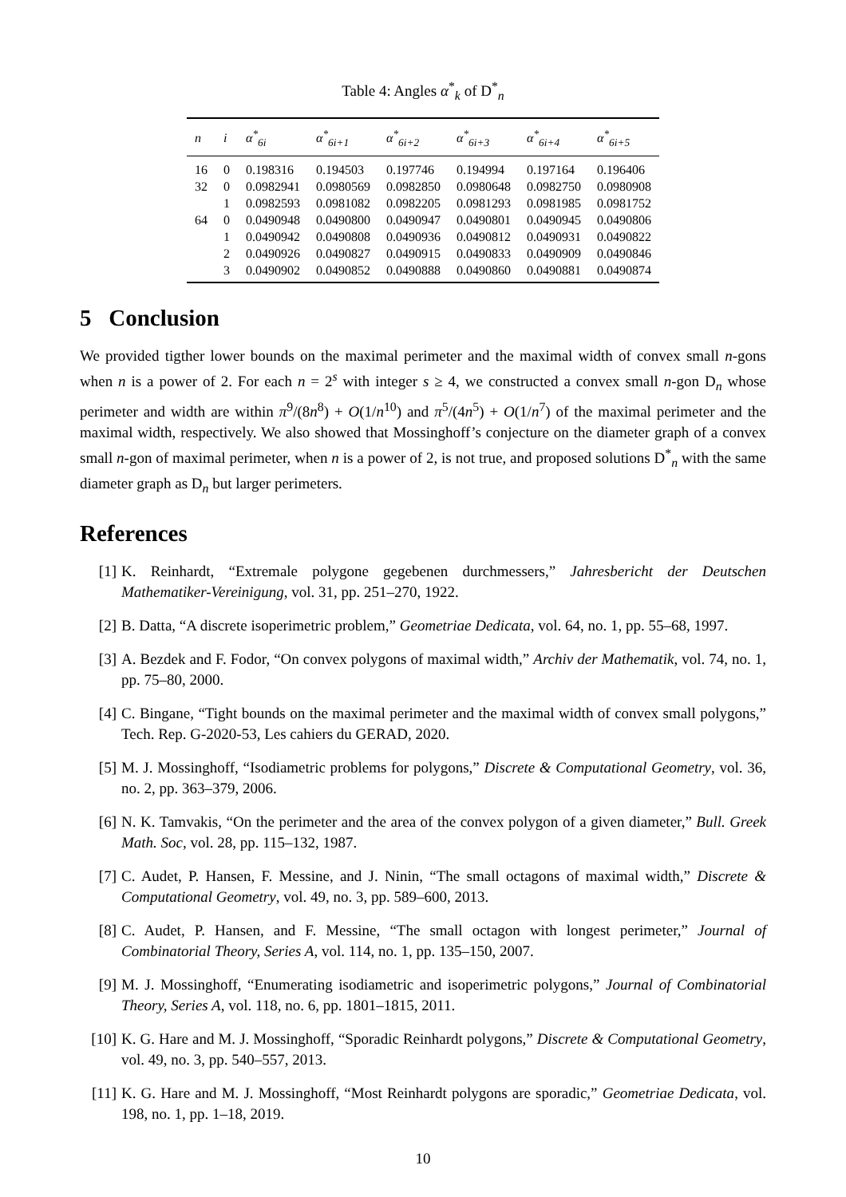Table 4: Angles α<sup>*</sup><sub>k</sub> of D<sup>*</sup><sub>n</sub>
| n | i | α<sup>*</sup><sub>6i</sub> | α<sup>*</sup><sub>6i+1</sub> | α<sup>*</sup><sub>6i+2</sub> | α<sup>*</sup><sub>6i+3</sub> | α<sup>*</sup><sub>6i+4</sub> | α<sup>*</sup><sub>6i+5</sub> |
| --- | --- | --- | --- | --- | --- | --- | --- |
| 16 | 0 | 0.198316 | 0.194503 | 0.197746 | 0.194994 | 0.197164 | 0.196406 |
| 32 | 0 | 0.0982941 | 0.0980569 | 0.0982850 | 0.0980648 | 0.0982750 | 0.0980908 |
| | 1 | 0.0982593 | 0.0981082 | 0.0982205 | 0.0981293 | 0.0981985 | 0.0981752 |
| 64 | 0 | 0.0490948 | 0.0490800 | 0.0490947 | 0.0490801 | 0.0490945 | 0.0490806 |
| | 1 | 0.0490942 | 0.0490808 | 0.0490936 | 0.0490812 | 0.0490931 | 0.0490822 |
| | 2 | 0.0490926 | 0.0490827 | 0.0490915 | 0.0490833 | 0.0490909 | 0.0490846 |
| | 3 | 0.0490902 | 0.0490852 | 0.0490888 | 0.0490860 | 0.0490881 | 0.0490874 |
5 Conclusion
We provided tigther lower bounds on the maximal perimeter and the maximal width of convex small n-gons when n is a power of 2. For each n = 2<sup>s</sup> with integer s ≥ 4, we constructed a convex small n-gon D<sub>n</sub> whose perimeter and width are within π<sup>9</sup>/(8n<sup>8</sup>) + O(1/n<sup>10</sup>) and π<sup>5</sup>/(4n<sup>5</sup>) + O(1/n<sup>7</sup>) of the maximal perimeter and the maximal width, respectively. We also showed that Mossinghoff’s conjecture on the diameter graph of a convex small n-gon of maximal perimeter, when n is a power of 2, is not true, and proposed solutions D<sup>*</sup><sub>n</sub> with the same diameter graph as D<sub>n</sub> but larger perimeters.
References
[1] K. Reinhardt, “Extremale polygone gegebenen durchmessers,” Jahresbericht der Deutschen Mathematiker-Vereinigung, vol. 31, pp. 251–270, 1922.
[2] B. Datta, “A discrete isoperimetric problem,” Geometriae Dedicata, vol. 64, no. 1, pp. 55–68, 1997.
[3] A. Bezdek and F. Fodor, “On convex polygons of maximal width,” Archiv der Mathematik, vol. 74, no. 1, pp. 75–80, 2000.
[4] C. Bingane, “Tight bounds on the maximal perimeter and the maximal width of convex small polygons,” Tech. Rep. G-2020-53, Les cahiers du GERAD, 2020.
[5] M. J. Mossinghoff, “Isodiametric problems for polygons,” Discrete & Computational Geometry, vol. 36, no. 2, pp. 363–379, 2006.
[6] N. K. Tamvakis, “On the perimeter and the area of the convex polygon of a given diameter,” Bull. Greek Math. Soc, vol. 28, pp. 115–132, 1987.
[7] C. Audet, P. Hansen, F. Messine, and J. Ninin, “The small octagons of maximal width,” Discrete & Computational Geometry, vol. 49, no. 3, pp. 589–600, 2013.
[8] C. Audet, P. Hansen, and F. Messine, “The small octagon with longest perimeter,” Journal of Combinatorial Theory, Series A, vol. 114, no. 1, pp. 135–150, 2007.
[9] M. J. Mossinghoff, “Enumerating isodiametric and isoperimetric polygons,” Journal of Combinatorial Theory, Series A, vol. 118, no. 6, pp. 1801–1815, 2011.
[10] K. G. Hare and M. J. Mossinghoff, “Sporadic Reinhardt polygons,” Discrete & Computational Geometry, vol. 49, no. 3, pp. 540–557, 2013.
[11] K. G. Hare and M. J. Mossinghoff, “Most Reinhardt polygons are sporadic,” Geometriae Dedicata, vol. 198, no. 1, pp. 1–18, 2019.
10